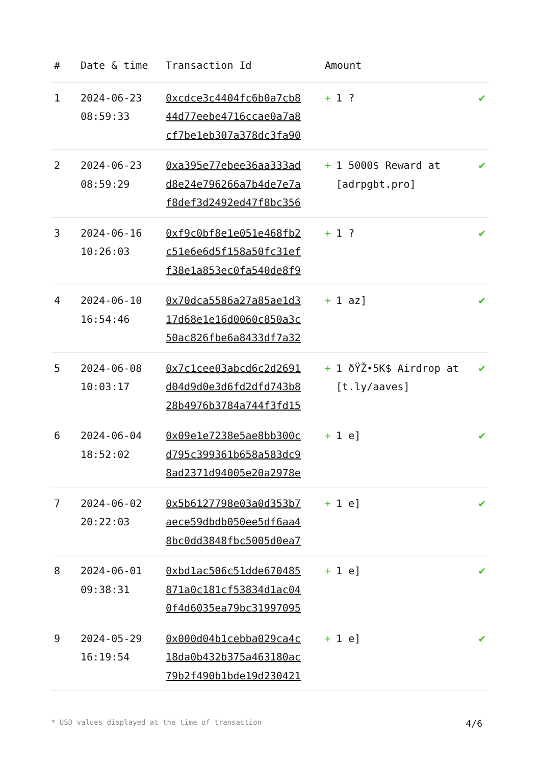| # | Date & time | Transaction Id | Amount | |
| --- | --- | --- | --- | --- |
| 1 | 2024-06-23 08:59:33 | 0xcdce3c4404fc6b0a7cb8 44d77eebe4716ccae0a7a8 cf7be1eb307a378dc3fa90 | + 1 ? | ✔ |
| 2 | 2024-06-23 08:59:29 | 0xa395e77ebee36aa333ad d8e24e796266a7b4de7e7a f8def3d2492ed47f8bc356 | + 1 5000$ Reward at [adrpgbt.pro] | ✔ |
| 3 | 2024-06-16 10:26:03 | 0xf9c0bf8e1e051e468fb2 c51e6e6d5f158a50fc31ef f38e1a853ec0fa540de8f9 | + 1 ? | ✔ |
| 4 | 2024-06-10 16:54:46 | 0x70dca5586a27a85ae1d3 17d68e1e16d0060c850a3c 50ac826fbe6a8433df7a32 | + 1 az] | ✔ |
| 5 | 2024-06-08 10:03:17 | 0x7c1cee03abcd6c2d2691 d04d9d0e3d6fd2dfd743b8 28b4976b3784a744f3fd15 | + 1 ðŸŽ•5K$ Airdrop at [t.ly/aaves] | ✔ |
| 6 | 2024-06-04 18:52:02 | 0x09e1e7238e5ae8bb300c d795c399361b658a583dc9 8ad2371d94005e20a2978e | + 1 e] | ✔ |
| 7 | 2024-06-02 20:22:03 | 0x5b6127798e03a0d353b7 aece59dbdb050ee5df6aa4 8bc0dd3848fbc5005d0ea7 | + 1 e] | ✔ |
| 8 | 2024-06-01 09:38:31 | 0xbd1ac506c51dde670485 871a0c181cf53834d1ac04 0f4d6035ea79bc31997095 | + 1 e] | ✔ |
| 9 | 2024-05-29 16:19:54 | 0x000d04b1cebba029ca4c 18da0b432b375a463180ac 79b2f490b1bde19d230421 | + 1 e] | ✔ |
* USD values displayed at the time of transaction 4/6